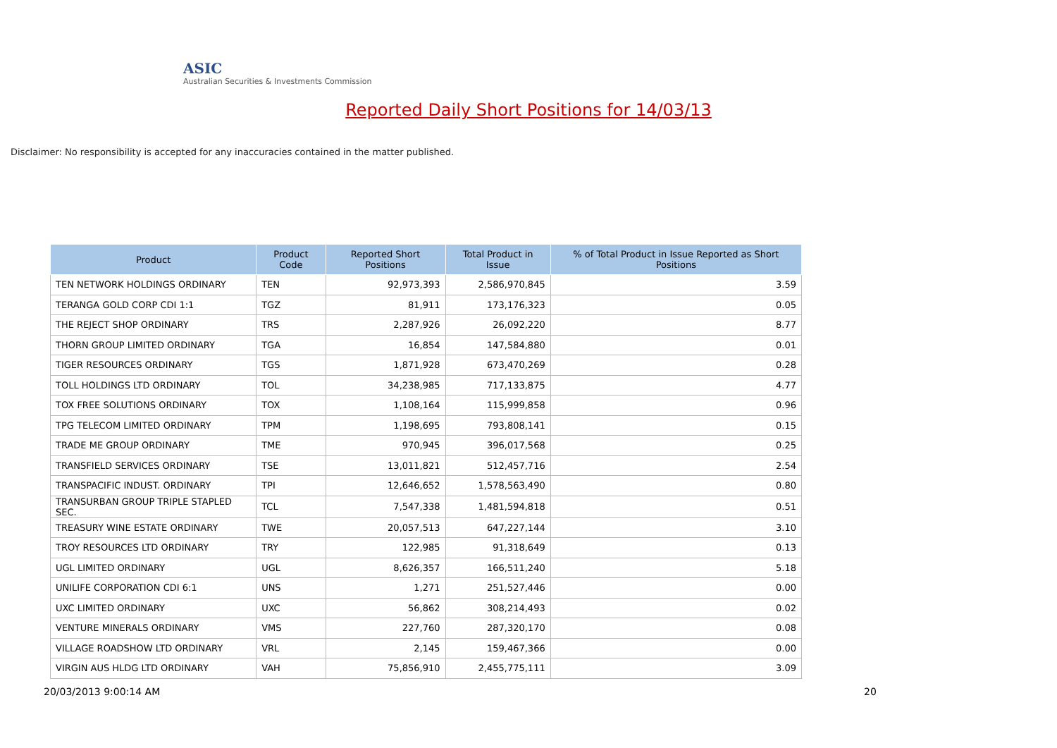ASIC
Australian Securities & Investments Commission
Reported Daily Short Positions for 14/03/13
Disclaimer: No responsibility is accepted for any inaccuracies contained in the matter published.
| Product | Product Code | Reported Short Positions | Total Product in Issue | % of Total Product in Issue Reported as Short Positions |
| --- | --- | --- | --- | --- |
| TEN NETWORK HOLDINGS ORDINARY | TEN | 92,973,393 | 2,586,970,845 | 3.59 |
| TERANGA GOLD CORP CDI 1:1 | TGZ | 81,911 | 173,176,323 | 0.05 |
| THE REJECT SHOP ORDINARY | TRS | 2,287,926 | 26,092,220 | 8.77 |
| THORN GROUP LIMITED ORDINARY | TGA | 16,854 | 147,584,880 | 0.01 |
| TIGER RESOURCES ORDINARY | TGS | 1,871,928 | 673,470,269 | 0.28 |
| TOLL HOLDINGS LTD ORDINARY | TOL | 34,238,985 | 717,133,875 | 4.77 |
| TOX FREE SOLUTIONS ORDINARY | TOX | 1,108,164 | 115,999,858 | 0.96 |
| TPG TELECOM LIMITED ORDINARY | TPM | 1,198,695 | 793,808,141 | 0.15 |
| TRADE ME GROUP ORDINARY | TME | 970,945 | 396,017,568 | 0.25 |
| TRANSFIELD SERVICES ORDINARY | TSE | 13,011,821 | 512,457,716 | 2.54 |
| TRANSPACIFIC INDUST. ORDINARY | TPI | 12,646,652 | 1,578,563,490 | 0.80 |
| TRANSURBAN GROUP TRIPLE STAPLED SEC. | TCL | 7,547,338 | 1,481,594,818 | 0.51 |
| TREASURY WINE ESTATE ORDINARY | TWE | 20,057,513 | 647,227,144 | 3.10 |
| TROY RESOURCES LTD ORDINARY | TRY | 122,985 | 91,318,649 | 0.13 |
| UGL LIMITED ORDINARY | UGL | 8,626,357 | 166,511,240 | 5.18 |
| UNILIFE CORPORATION CDI 6:1 | UNS | 1,271 | 251,527,446 | 0.00 |
| UXC LIMITED ORDINARY | UXC | 56,862 | 308,214,493 | 0.02 |
| VENTURE MINERALS ORDINARY | VMS | 227,760 | 287,320,170 | 0.08 |
| VILLAGE ROADSHOW LTD ORDINARY | VRL | 2,145 | 159,467,366 | 0.00 |
| VIRGIN AUS HLDG LTD ORDINARY | VAH | 75,856,910 | 2,455,775,111 | 3.09 |
20/03/2013 9:00:14 AM 20